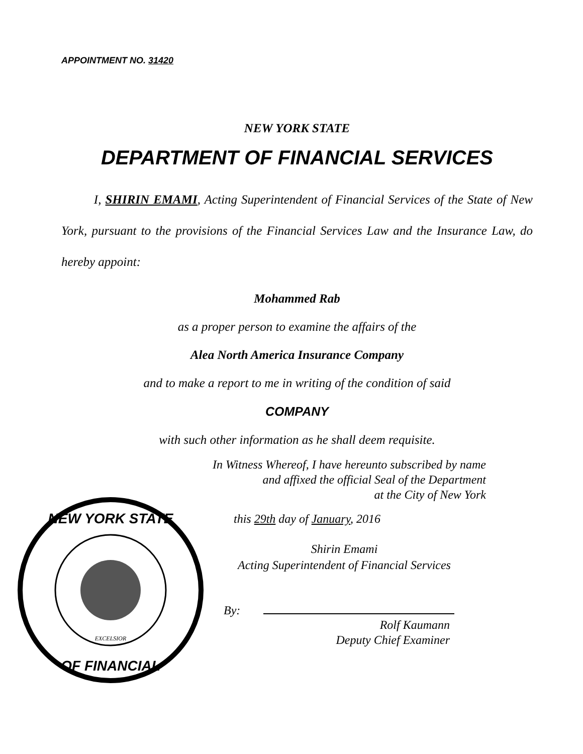APPOINTMENT NO. 31420
NEW YORK STATE
DEPARTMENT OF FINANCIAL SERVICES
I, SHIRIN EMAMI, Acting Superintendent of Financial Services of the State of New York, pursuant to the provisions of the Financial Services Law and the Insurance Law, do hereby appoint:
Mohammed Rab
as a proper person to examine the affairs of the
Alea North America Insurance Company
and to make a report to me in writing of the condition of said
COMPANY
with such other information as he shall deem requisite.
In Witness Whereof, I have hereunto subscribed by name
and affixed the official Seal of the Department
at the City of New York
NEW YORK STATE
OF FINANCIAL
EXCELSIOR
this 29th day of January, 2016
Shirin Emami
Acting Superintendent of Financial Services
By:
Rolf Kaumann
Deputy Chief Examiner